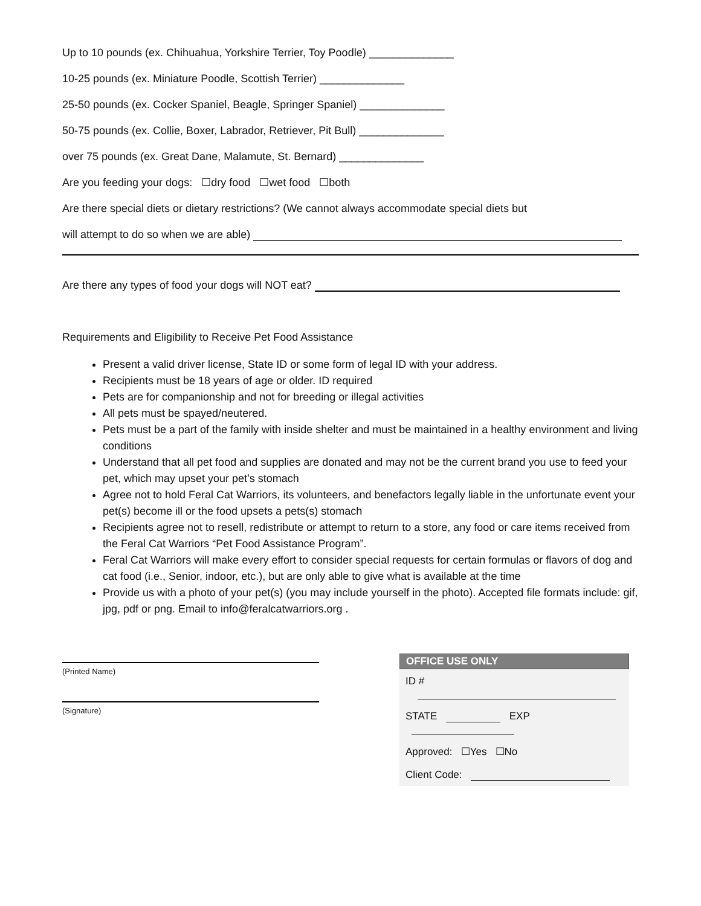Up to 10 pounds (ex. Chihuahua, Yorkshire Terrier, Toy Poodle) ______________
10-25 pounds (ex. Miniature Poodle, Scottish Terrier) ______________
25-50 pounds (ex. Cocker Spaniel, Beagle, Springer Spaniel) ______________
50-75 pounds (ex. Collie, Boxer, Labrador, Retriever, Pit Bull) ______________
over 75 pounds (ex. Great Dane, Malamute, St. Bernard) ______________
Are you feeding your dogs: ☐dry food ☐wet food ☐both
Are there special diets or dietary restrictions? (We cannot always accommodate special diets but
will attempt to do so when we are able)
Are there any types of food your dogs will NOT eat?
Requirements and Eligibility to Receive Pet Food Assistance
Present a valid driver license, State ID or some form of legal ID with your address.
Recipients must be 18 years of age or older. ID required
Pets are for companionship and not for breeding or illegal activities
All pets must be spayed/neutered.
Pets must be a part of the family with inside shelter and must be maintained in a healthy environment and living conditions
Understand that all pet food and supplies are donated and may not be the current brand you use to feed your pet, which may upset your pet’s stomach
Agree not to hold Feral Cat Warriors, its volunteers, and benefactors legally liable in the unfortunate event your pet(s) become ill or the food upsets a pets(s) stomach
Recipients agree not to resell, redistribute or attempt to return to a store, any food or care items received from the Feral Cat Warriors “Pet Food Assistance Program”.
Feral Cat Warriors will make every effort to consider special requests for certain formulas or flavors of dog and cat food (i.e., Senior, indoor, etc.), but are only able to give what is available at the time
Provide us with a photo of your pet(s) (you may include yourself in the photo). Accepted file formats include: gif, jpg, pdf or png. Email to info@feralcatwarriors.org .
(Printed Name)
(Signature)
OFFICE USE ONLY
ID #
STATE EXP
Approved: ☐Yes ☐No
Client Code: